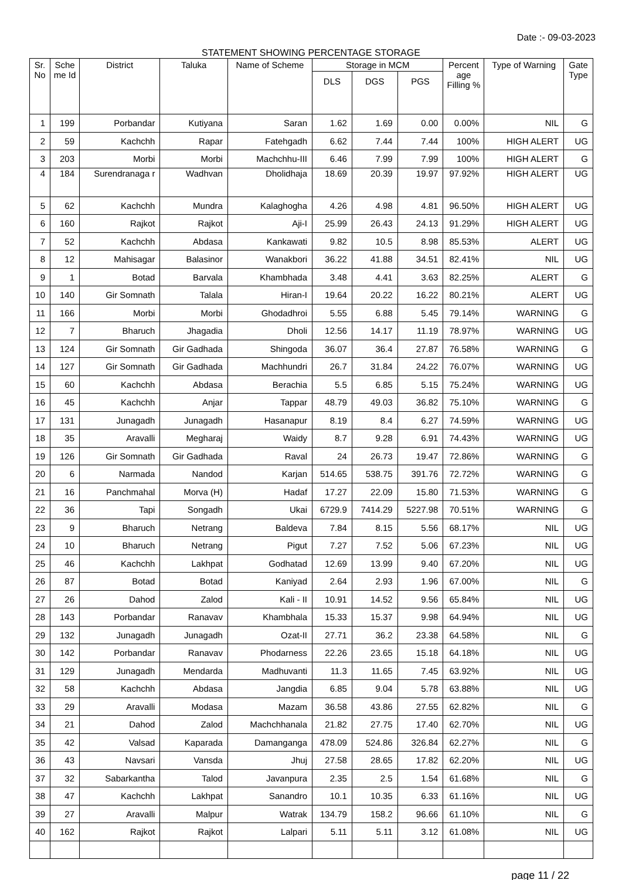Date :- 09-03-2023
STATEMENT SHOWING PERCENTAGE STORAGE
| Sr. No | Sche me Id | District | Taluka | Name of Scheme | Storage in MCM | | | Percent age Filling % | Type of Warning | Gate Type |
| --- | --- | --- | --- | --- | --- | --- | --- | --- | --- | --- |
| | | | | | DLS | DGS | PGS | | | |
| 1 | 199 | Porbandar | Kutiyana | Saran | 1.62 | 1.69 | 0.00 | 0.00% | NIL | G |
| 2 | 59 | Kachchh | Rapar | Fatehgadh | 6.62 | 7.44 | 7.44 | 100% | HIGH ALERT | UG |
| 3 | 203 | Morbi | Morbi | Machchhu-III | 6.46 | 7.99 | 7.99 | 100% | HIGH ALERT | G |
| 4 | 184 | Surendranaga r | Wadhvan | Dholidhaja | 18.69 | 20.39 | 19.97 | 97.92% | HIGH ALERT | UG |
| 5 | 62 | Kachchh | Mundra | Kalaghogha | 4.26 | 4.98 | 4.81 | 96.50% | HIGH ALERT | UG |
| 6 | 160 | Rajkot | Rajkot | Aji-I | 25.99 | 26.43 | 24.13 | 91.29% | HIGH ALERT | UG |
| 7 | 52 | Kachchh | Abdasa | Kankawati | 9.82 | 10.5 | 8.98 | 85.53% | ALERT | UG |
| 8 | 12 | Mahisagar | Balasinor | Wanakbori | 36.22 | 41.88 | 34.51 | 82.41% | NIL | UG |
| 9 | 1 | Botad | Barvala | Khambhada | 3.48 | 4.41 | 3.63 | 82.25% | ALERT | G |
| 10 | 140 | Gir Somnath | Talala | Hiran-I | 19.64 | 20.22 | 16.22 | 80.21% | ALERT | UG |
| 11 | 166 | Morbi | Morbi | Ghodadhroi | 5.55 | 6.88 | 5.45 | 79.14% | WARNING | G |
| 12 | 7 | Bharuch | Jhagadia | Dholi | 12.56 | 14.17 | 11.19 | 78.97% | WARNING | UG |
| 13 | 124 | Gir Somnath | Gir Gadhada | Shingoda | 36.07 | 36.4 | 27.87 | 76.58% | WARNING | G |
| 14 | 127 | Gir Somnath | Gir Gadhada | Machhundri | 26.7 | 31.84 | 24.22 | 76.07% | WARNING | UG |
| 15 | 60 | Kachchh | Abdasa | Berachia | 5.5 | 6.85 | 5.15 | 75.24% | WARNING | UG |
| 16 | 45 | Kachchh | Anjar | Tappar | 48.79 | 49.03 | 36.82 | 75.10% | WARNING | G |
| 17 | 131 | Junagadh | Junagadh | Hasanapur | 8.19 | 8.4 | 6.27 | 74.59% | WARNING | UG |
| 18 | 35 | Aravalli | Megharaj | Waidy | 8.7 | 9.28 | 6.91 | 74.43% | WARNING | UG |
| 19 | 126 | Gir Somnath | Gir Gadhada | Raval | 24 | 26.73 | 19.47 | 72.86% | WARNING | G |
| 20 | 6 | Narmada | Nandod | Karjan | 514.65 | 538.75 | 391.76 | 72.72% | WARNING | G |
| 21 | 16 | Panchmahal | Morva (H) | Hadaf | 17.27 | 22.09 | 15.80 | 71.53% | WARNING | G |
| 22 | 36 | Tapi | Songadh | Ukai | 6729.9 | 7414.29 | 5227.98 | 70.51% | WARNING | G |
| 23 | 9 | Bharuch | Netrang | Baldeva | 7.84 | 8.15 | 5.56 | 68.17% | NIL | UG |
| 24 | 10 | Bharuch | Netrang | Pigut | 7.27 | 7.52 | 5.06 | 67.23% | NIL | UG |
| 25 | 46 | Kachchh | Lakhpat | Godhatad | 12.69 | 13.99 | 9.40 | 67.20% | NIL | UG |
| 26 | 87 | Botad | Botad | Kaniyad | 2.64 | 2.93 | 1.96 | 67.00% | NIL | G |
| 27 | 26 | Dahod | Zalod | Kali - II | 10.91 | 14.52 | 9.56 | 65.84% | NIL | UG |
| 28 | 143 | Porbandar | Ranavav | Khambhala | 15.33 | 15.37 | 9.98 | 64.94% | NIL | UG |
| 29 | 132 | Junagadh | Junagadh | Ozat-II | 27.71 | 36.2 | 23.38 | 64.58% | NIL | G |
| 30 | 142 | Porbandar | Ranavav | Phodarness | 22.26 | 23.65 | 15.18 | 64.18% | NIL | UG |
| 31 | 129 | Junagadh | Mendarda | Madhuvanti | 11.3 | 11.65 | 7.45 | 63.92% | NIL | UG |
| 32 | 58 | Kachchh | Abdasa | Jangdia | 6.85 | 9.04 | 5.78 | 63.88% | NIL | UG |
| 33 | 29 | Aravalli | Modasa | Mazam | 36.58 | 43.86 | 27.55 | 62.82% | NIL | G |
| 34 | 21 | Dahod | Zalod | Machchhanala | 21.82 | 27.75 | 17.40 | 62.70% | NIL | UG |
| 35 | 42 | Valsad | Kaparada | Damanganga | 478.09 | 524.86 | 326.84 | 62.27% | NIL | G |
| 36 | 43 | Navsari | Vansda | Jhuj | 27.58 | 28.65 | 17.82 | 62.20% | NIL | UG |
| 37 | 32 | Sabarkantha | Talod | Javanpura | 2.35 | 2.5 | 1.54 | 61.68% | NIL | G |
| 38 | 47 | Kachchh | Lakhpat | Sanandro | 10.1 | 10.35 | 6.33 | 61.16% | NIL | UG |
| 39 | 27 | Aravalli | Malpur | Watrak | 134.79 | 158.2 | 96.66 | 61.10% | NIL | G |
| 40 | 162 | Rajkot | Rajkot | Lalpari | 5.11 | 5.11 | 3.12 | 61.08% | NIL | UG |
page 11 / 22